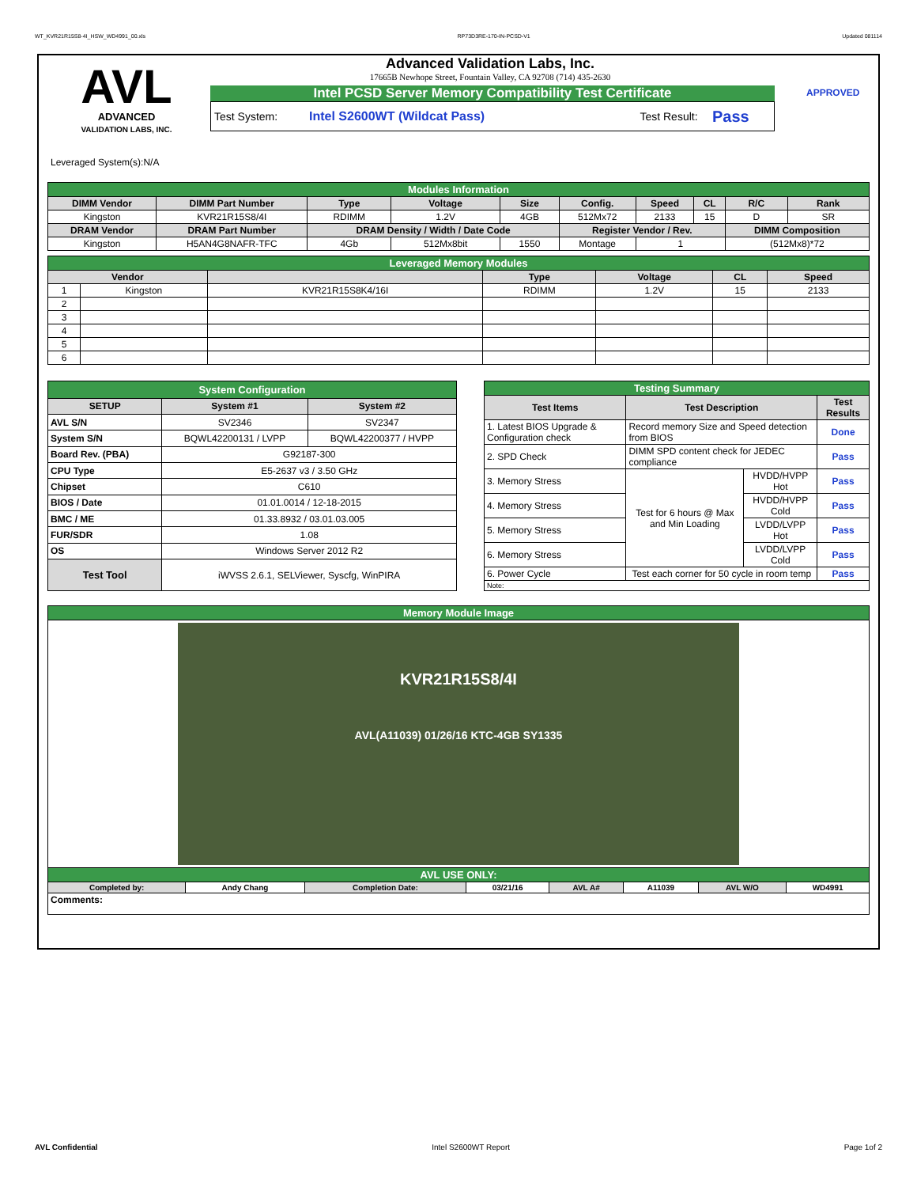WT_KVR21R15S8-4I_HSW_WD4991_00.xls RP73D3RE-170-IN-PCSD-V1 Updated 081114
AVL
ADVANCED
VALIDATION LABS, INC.
Advanced Validation Labs, Inc.
17665B Newhope Street, Fountain Valley, CA 92708 (714) 435-2630
Intel PCSD Server Memory Compatibility Test Certificate
Test System: Intel S2600WT (Wildcat Pass) Test Result: Pass
APPROVED
Leveraged System(s):N/A
| Modules Information | | | | | | | | | |
| DIMM Vendor | DIMM Part Number | Type | Voltage | Size | Config. | Speed | CL | R/C | Rank |
| Kingston | KVR21R15S8/4I | RDIMM | 1.2V | 4GB | 512Mx72 | 2133 | 15 | D | SR |
| DRAM Vendor | DRAM Part Number | DRAM Density / Width / Date Code | | | Register Vendor / Rev. | | | DIMM Composition | |
| Kingston | H5AN4G8NAFR-TFC | 4Gb | 512Mx8bit | 1550 | Montage | 1 | | (512Mx8)*72 | |
| Leveraged Memory Modules | | | | | | |
| Vendor | | | Type | Voltage | CL | Speed |
| 1 | Kingston | KVR21R15S8K4/16I | RDIMM | 1.2V | 15 | 2133 |
| 2 | | | | | | |
| 3 | | | | | | |
| 4 | | | | | | |
| 5 | | | | | | |
| 6 | | | | | | |
| System Configuration | | |
| SETUP | System #1 | System #2 |
| AVL S/N | SV2346 | SV2347 |
| System S/N | BQWL42200131 / LVPP | BQWL42200377 / HVPP |
| Board Rev. (PBA) | G92187-300 | |
| CPU Type | E5-2637 v3 / 3.50 GHz | |
| Chipset | C610 | |
| BIOS / Date | 01.01.0014 / 12-18-2015 | |
| BMC / ME | 01.33.8932 / 03.01.03.005 | |
| FUR/SDR | 1.08 | |
| OS | Windows Server 2012 R2 | |
| Test Tool | iWVSS 2.6.1, SELViewer, Syscfg, WinPIRA | |
| Testing Summary | | | |
| Test Items | Test Description | | Test Results |
| 1. Latest BIOS Upgrade & Configuration check | Record memory Size and Speed detection from BIOS | | Done |
| 2. SPD Check | DIMM SPD content check for JEDEC compliance | | Pass |
| 3. Memory Stress | Test for 6 hours @ Max and Min Loading | HVDD/HVPP Hot | Pass |
| 4. Memory Stress | | HVDD/HVPP Cold | Pass |
| 5. Memory Stress | | LVDD/LVPP Hot | Pass |
| 6. Memory Stress | | LVDD/LVPP Cold | Pass |
| 6. Power Cycle | Test each corner for 50 cycle in room temp | | Pass |
| Note: | | | |
| Memory Module Image | | | | | | | |
| KVR21R15S8/4I AVL(A11039) 01/26/16 KTC-4GB SY1335 | | | | | | | |
| AVL USE ONLY: | | | | | | | |
| Completed by: | Andy Chang | Completion Date: | 03/21/16 | AVL A# | A11039 | AVL W/O | WD4991 |
| Comments: | | | | | | | |
AVL Confidential Intel S2600WT Report Page 1of 2